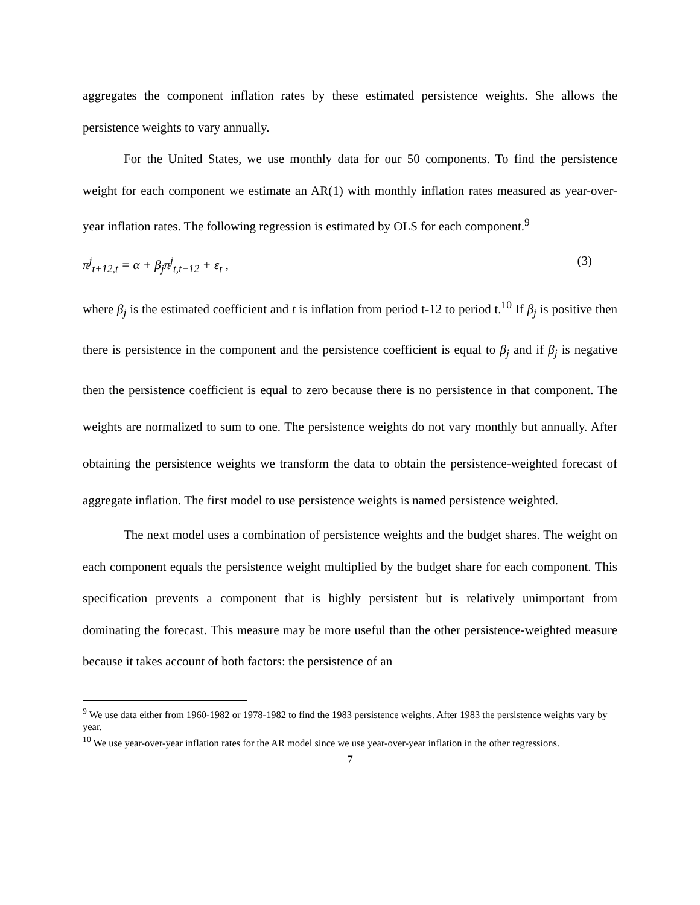aggregates the component inflation rates by these estimated persistence weights. She allows the persistence weights to vary annually.
For the United States, we use monthly data for our 50 components. To find the persistence weight for each component we estimate an AR(1) with monthly inflation rates measured as year-over-year inflation rates. The following regression is estimated by OLS for each component.<sup>9</sup>
π<sup>j</sup><sub>t+12,t</sub> = α + β<sub>j</sub>π<sup>j</sup><sub>t,t−12</sub> + ε<sub>t</sub> , (3)
where β<sub>j</sub> is the estimated coefficient and t is inflation from period t-12 to period t.<sup>10</sup> If β<sub>j</sub> is positive then there is persistence in the component and the persistence coefficient is equal to β<sub>j</sub> and if β<sub>j</sub> is negative then the persistence coefficient is equal to zero because there is no persistence in that component. The weights are normalized to sum to one. The persistence weights do not vary monthly but annually. After obtaining the persistence weights we transform the data to obtain the persistence-weighted forecast of aggregate inflation. The first model to use persistence weights is named persistence weighted.
The next model uses a combination of persistence weights and the budget shares. The weight on each component equals the persistence weight multiplied by the budget share for each component. This specification prevents a component that is highly persistent but is relatively unimportant from dominating the forecast. This measure may be more useful than the other persistence-weighted measure because it takes account of both factors: the persistence of an
<sup>9</sup> We use data either from 1960-1982 or 1978-1982 to find the 1983 persistence weights. After 1983 the persistence weights vary by year.
<sup>10</sup> We use year-over-year inflation rates for the AR model since we use year-over-year inflation in the other regressions.
7